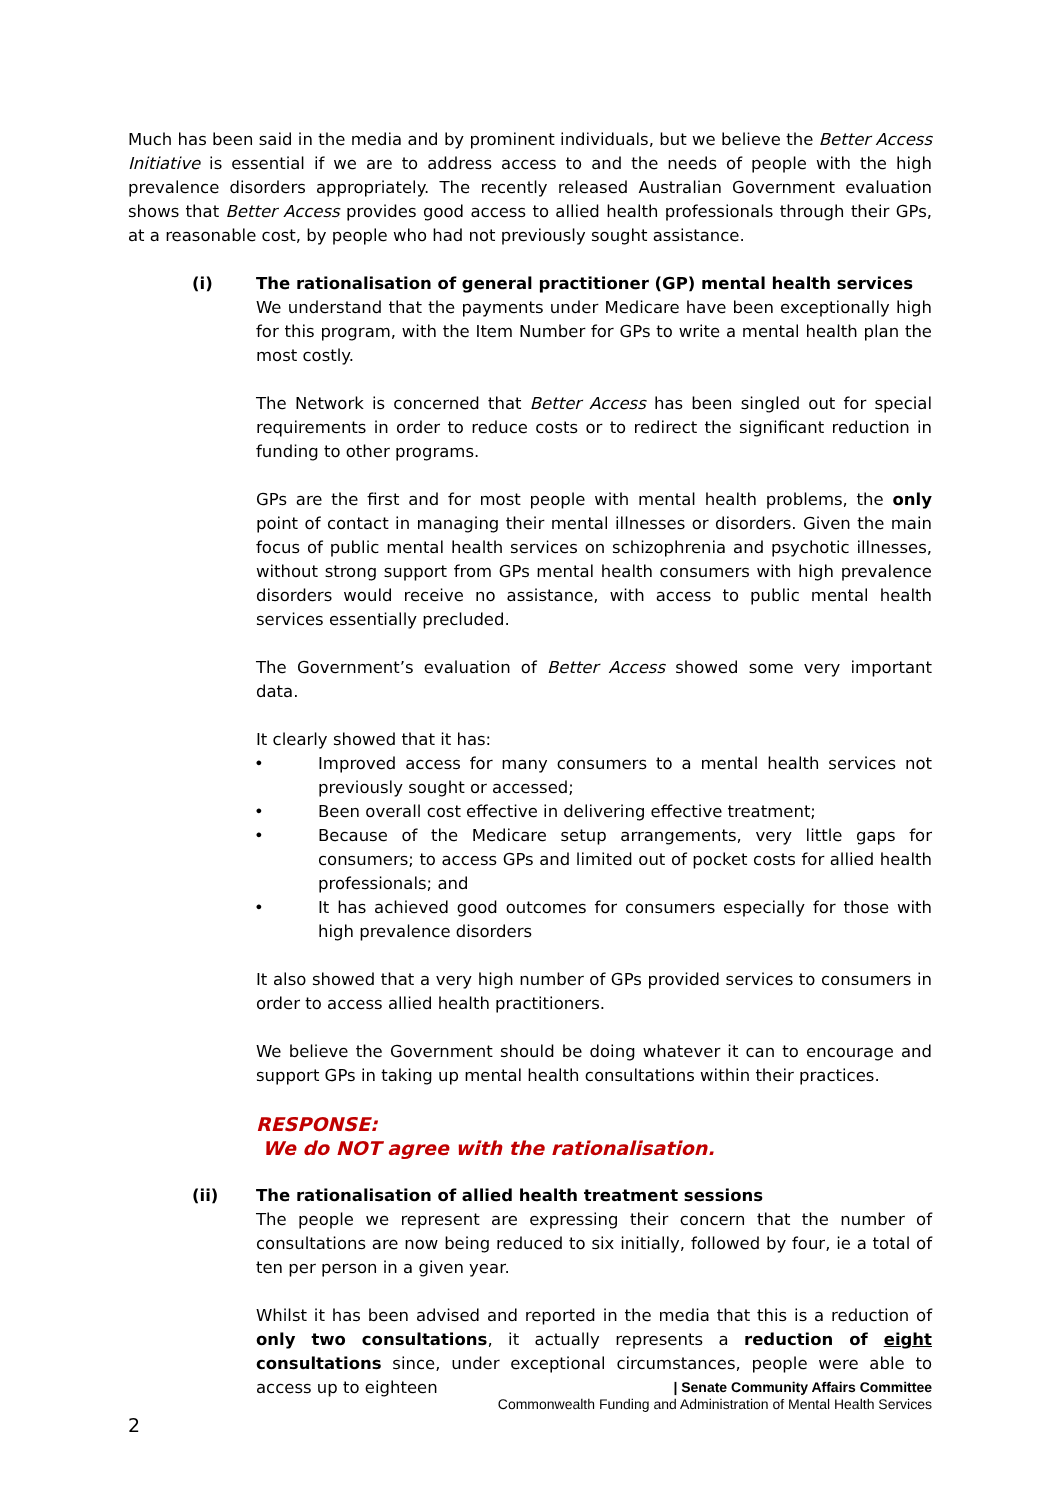Much has been said in the media and by prominent individuals, but we believe the Better Access Initiative is essential if we are to address access to and the needs of people with the high prevalence disorders appropriately. The recently released Australian Government evaluation shows that Better Access provides good access to allied health professionals through their GPs, at a reasonable cost, by people who had not previously sought assistance.
(i) The rationalisation of general practitioner (GP) mental health services
We understand that the payments under Medicare have been exceptionally high for this program, with the Item Number for GPs to write a mental health plan the most costly.
The Network is concerned that Better Access has been singled out for special requirements in order to reduce costs or to redirect the significant reduction in funding to other programs.
GPs are the first and for most people with mental health problems, the only point of contact in managing their mental illnesses or disorders. Given the main focus of public mental health services on schizophrenia and psychotic illnesses, without strong support from GPs mental health consumers with high prevalence disorders would receive no assistance, with access to public mental health services essentially precluded.
The Government’s evaluation of Better Access showed some very important data.
It clearly showed that it has:
• Improved access for many consumers to a mental health services not previously sought or accessed;
• Been overall cost effective in delivering effective treatment;
• Because of the Medicare setup arrangements, very little gaps for consumers; to access GPs and limited out of pocket costs for allied health professionals; and
• It has achieved good outcomes for consumers especially for those with high prevalence disorders
It also showed that a very high number of GPs provided services to consumers in order to access allied health practitioners.
We believe the Government should be doing whatever it can to encourage and support GPs in taking up mental health consultations within their practices.
RESPONSE:
We do NOT agree with the rationalisation.
(ii) The rationalisation of allied health treatment sessions
The people we represent are expressing their concern that the number of consultations are now being reduced to six initially, followed by four, ie a total of ten per person in a given year.
Whilst it has been advised and reported in the media that this is a reduction of only two consultations, it actually represents a reduction of eight consultations since, under exceptional circumstances, people were able to access up to eighteen
| Senate Community Affairs Committee
Commonwealth Funding and Administration of Mental Health Services
2